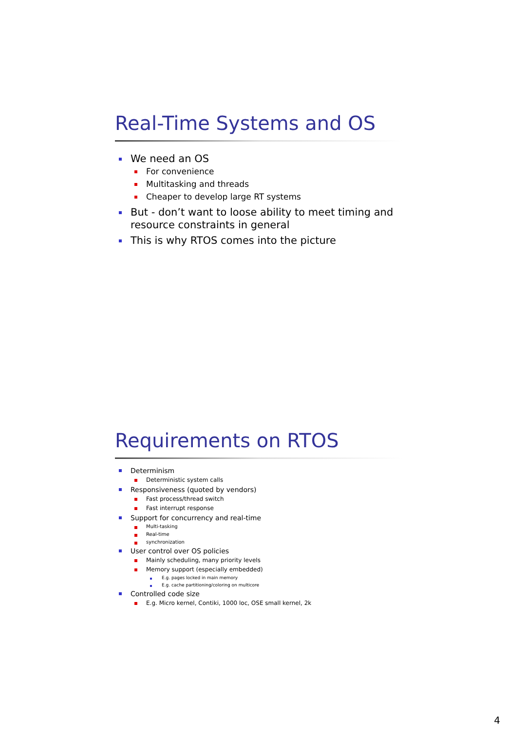Real-Time Systems and OS
We need an OS
For convenience
Multitasking and threads
Cheaper to develop large RT systems
But - don’t want to loose ability to meet timing and resource constraints in general
This is why RTOS comes into the picture
Requirements on RTOS
Determinism
Deterministic system calls
Responsiveness (quoted by vendors)
Fast process/thread switch
Fast interrupt response
Support for concurrency and real-time
Multi-tasking
Real-time
synchronization
User control over OS policies
Mainly scheduling, many priority levels
Memory support (especially embedded)
E.g. pages locked in main memory
E.g. cache partitioning/coloring on multicore
Controlled code size
E.g. Micro kernel, Contiki, 1000 loc, OSE small kernel, 2k
4